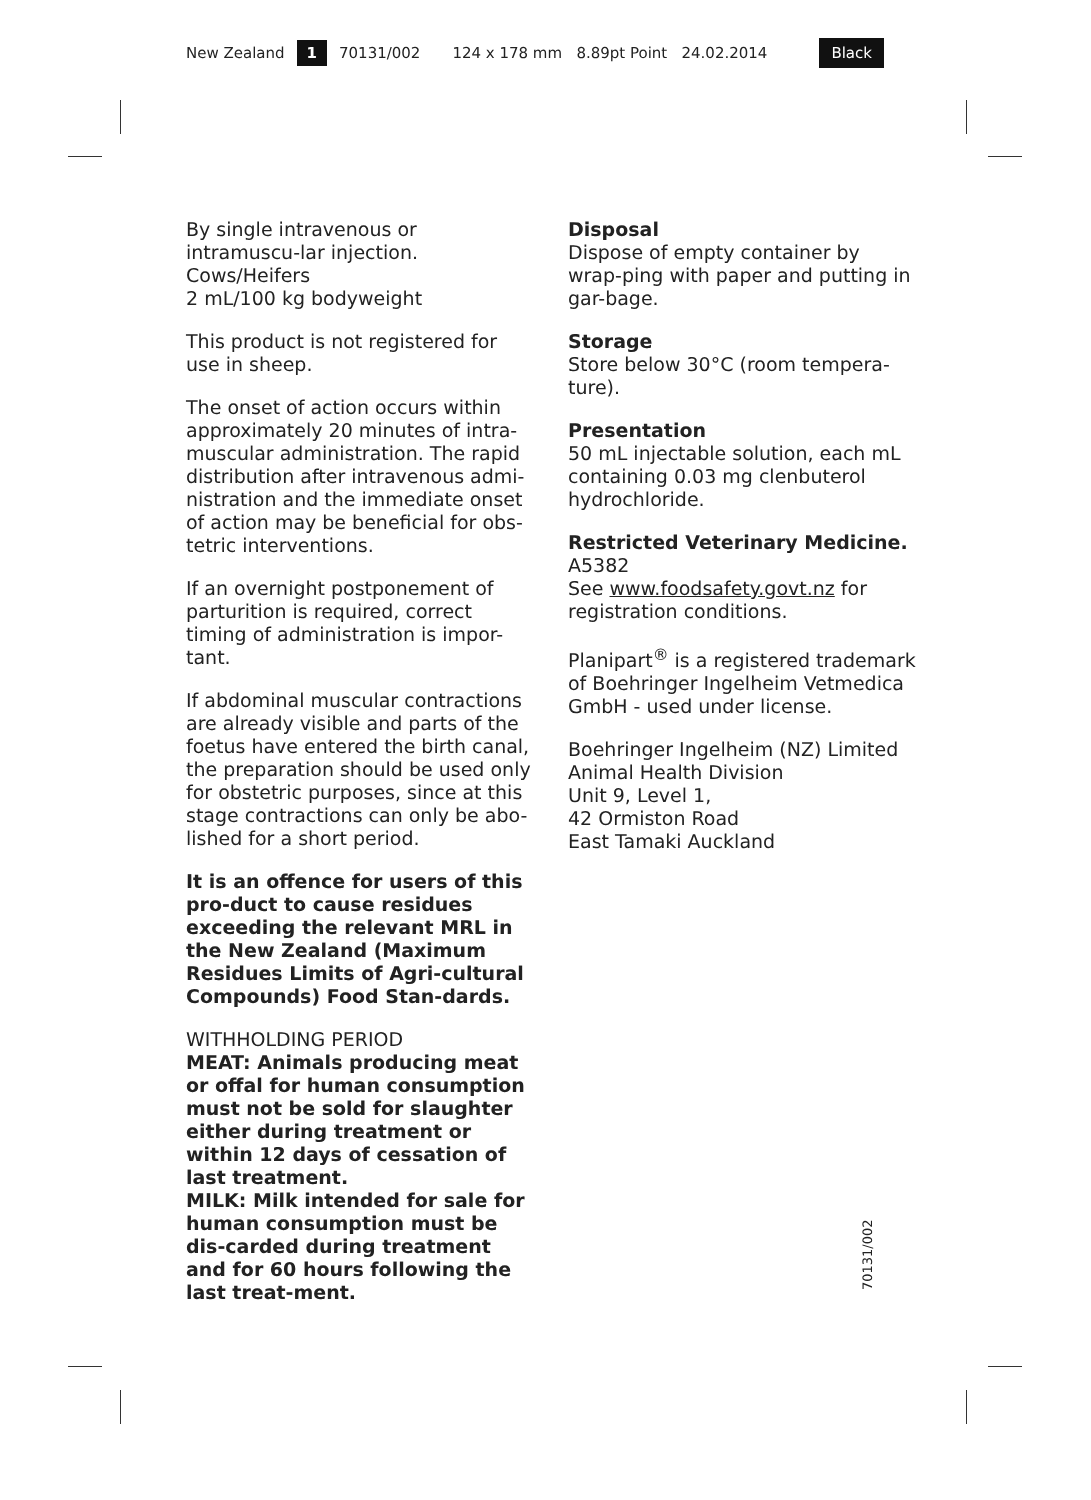New Zealand 1 70131/002 124 x 178 mm 8.89pt Point 24.02.2014 Black
By single intravenous or intramuscu-lar injection.
Cows/Heifers
2 mL/100 kg bodyweight
This product is not registered for use in sheep.
The onset of action occurs within approximately 20 minutes of intra-muscular administration. The rapid distribution after intravenous admi-nistration and the immediate onset of action may be beneficial for obs-tetric interventions.
If an overnight postponement of parturition is required, correct timing of administration is impor-tant.
If abdominal muscular contractions are already visible and parts of the foetus have entered the birth canal, the preparation should be used only for obstetric purposes, since at this stage contractions can only be abo-lished for a short period.
It is an offence for users of this pro-duct to cause residues exceeding the relevant MRL in the New Zealand (Maximum Residues Limits of Agri-cultural Compounds) Food Stan-dards.
WITHHOLDING PERIOD
MEAT: Animals producing meat or offal for human consumption must not be sold for slaughter either during treatment or within 12 days of cessation of last treatment.
MILK: Milk intended for sale for human consumption must be dis-carded during treatment and for 60 hours following the last treat-ment.
Disposal
Dispose of empty container by wrap-ping with paper and putting in gar-bage.
Storage
Store below 30°C (room tempera-ture).
Presentation
50 mL injectable solution, each mL containing 0.03 mg clenbuterol hydrochloride.
Restricted Veterinary Medicine.
A5382
See www.foodsafety.govt.nz for registration conditions.
Planipart<sup>®</sup> is a registered trademark of Boehringer Ingelheim Vetmedica GmbH - used under license.
Boehringer Ingelheim (NZ) Limited
Animal Health Division
Unit 9, Level 1,
42 Ormiston Road
East Tamaki Auckland
70131/002